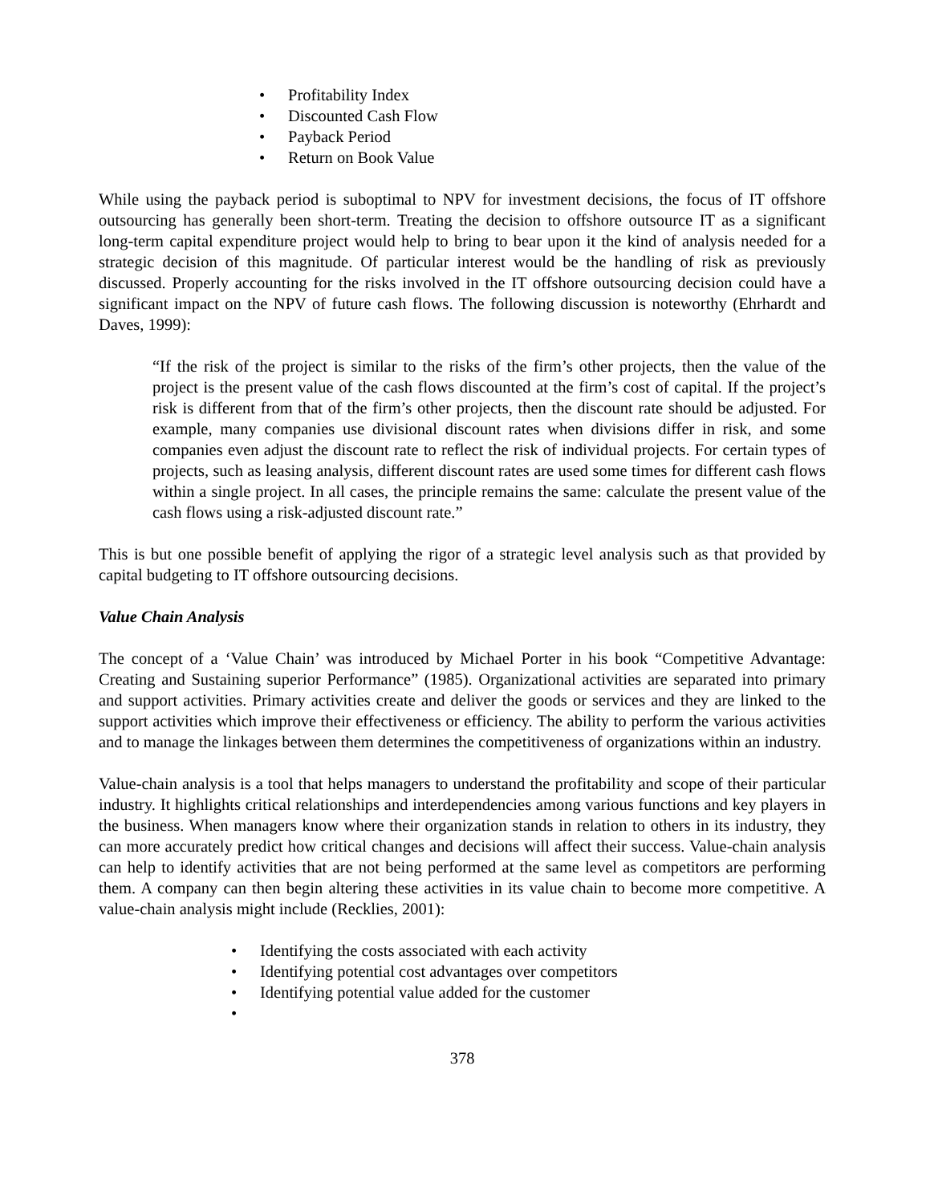• Profitability Index
• Discounted Cash Flow
• Payback Period
• Return on Book Value
While using the payback period is suboptimal to NPV for investment decisions, the focus of IT offshore outsourcing has generally been short-term. Treating the decision to offshore outsource IT as a significant long-term capital expenditure project would help to bring to bear upon it the kind of analysis needed for a strategic decision of this magnitude. Of particular interest would be the handling of risk as previously discussed. Properly accounting for the risks involved in the IT offshore outsourcing decision could have a significant impact on the NPV of future cash flows. The following discussion is noteworthy (Ehrhardt and Daves, 1999):
“If the risk of the project is similar to the risks of the firm’s other projects, then the value of the project is the present value of the cash flows discounted at the firm’s cost of capital. If the project’s risk is different from that of the firm’s other projects, then the discount rate should be adjusted. For example, many companies use divisional discount rates when divisions differ in risk, and some companies even adjust the discount rate to reflect the risk of individual projects. For certain types of projects, such as leasing analysis, different discount rates are used some times for different cash flows within a single project. In all cases, the principle remains the same: calculate the present value of the cash flows using a risk-adjusted discount rate.”
This is but one possible benefit of applying the rigor of a strategic level analysis such as that provided by capital budgeting to IT offshore outsourcing decisions.
Value Chain Analysis
The concept of a ‘Value Chain’ was introduced by Michael Porter in his book “Competitive Advantage: Creating and Sustaining superior Performance” (1985). Organizational activities are separated into primary and support activities. Primary activities create and deliver the goods or services and they are linked to the support activities which improve their effectiveness or efficiency. The ability to perform the various activities and to manage the linkages between them determines the competitiveness of organizations within an industry.
Value-chain analysis is a tool that helps managers to understand the profitability and scope of their particular industry. It highlights critical relationships and interdependencies among various functions and key players in the business. When managers know where their organization stands in relation to others in its industry, they can more accurately predict how critical changes and decisions will affect their success. Value-chain analysis can help to identify activities that are not being performed at the same level as competitors are performing them. A company can then begin altering these activities in its value chain to become more competitive. A value-chain analysis might include (Recklies, 2001):
• Identifying the costs associated with each activity
• Identifying potential cost advantages over competitors
• Identifying potential value added for the customer
•
378